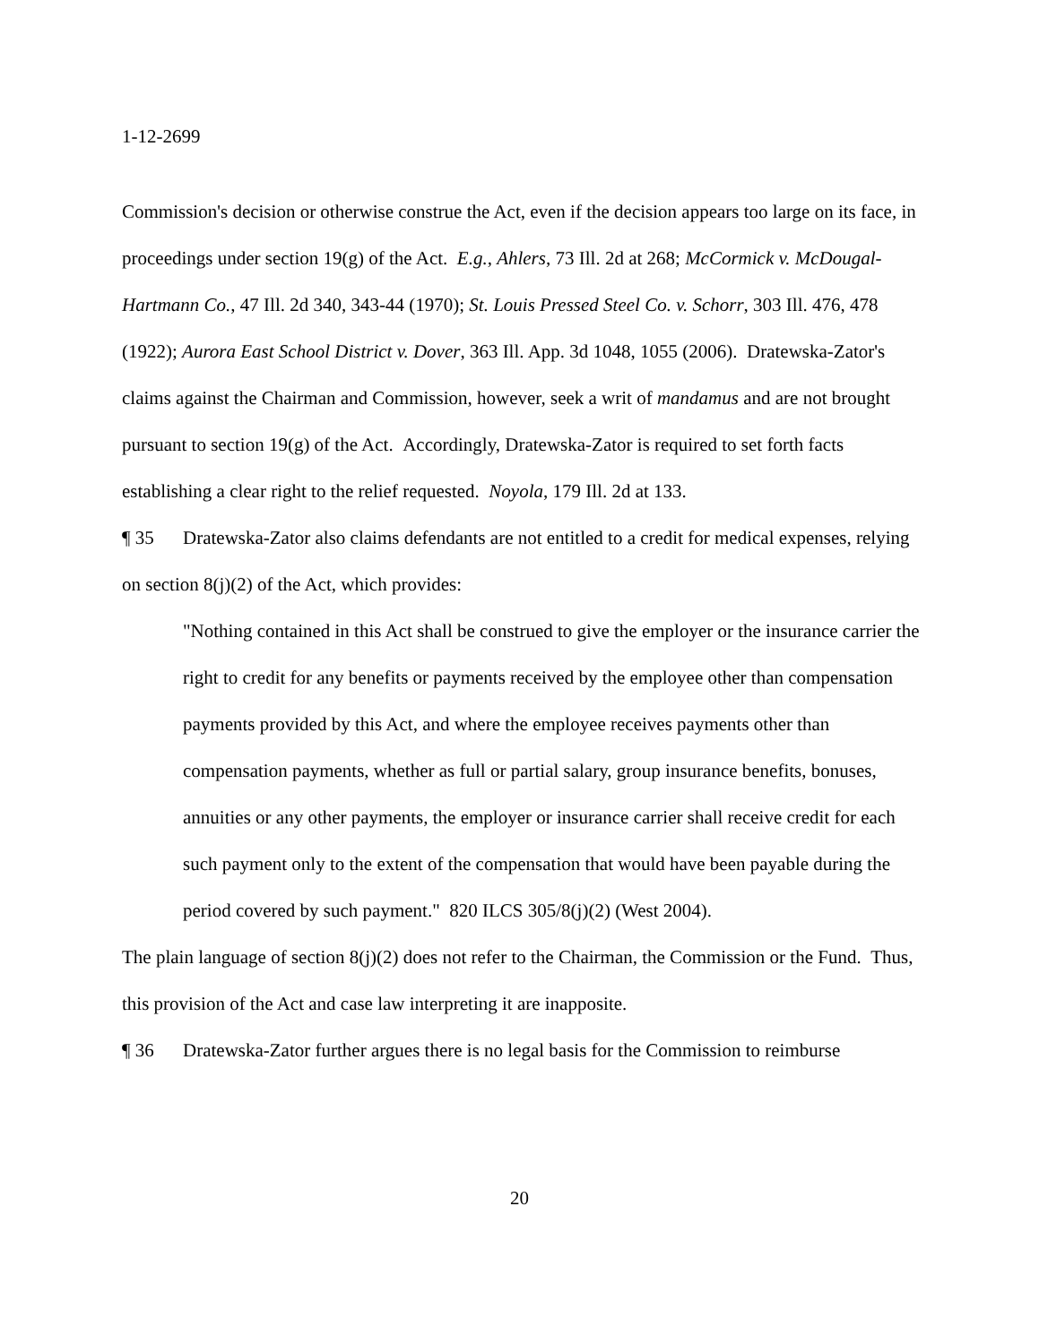1-12-2699
Commission's decision or otherwise construe the Act, even if the decision appears too large on its face, in proceedings under section 19(g) of the Act. E.g., Ahlers, 73 Ill. 2d at 268; McCormick v. McDougal-Hartmann Co., 47 Ill. 2d 340, 343-44 (1970); St. Louis Pressed Steel Co. v. Schorr, 303 Ill. 476, 478 (1922); Aurora East School District v. Dover, 363 Ill. App. 3d 1048, 1055 (2006). Dratewska-Zator's claims against the Chairman and Commission, however, seek a writ of mandamus and are not brought pursuant to section 19(g) of the Act. Accordingly, Dratewska-Zator is required to set forth facts establishing a clear right to the relief requested. Noyola, 179 Ill. 2d at 133.
¶ 35 Dratewska-Zator also claims defendants are not entitled to a credit for medical expenses, relying on section 8(j)(2) of the Act, which provides:
"Nothing contained in this Act shall be construed to give the employer or the insurance carrier the right to credit for any benefits or payments received by the employee other than compensation payments provided by this Act, and where the employee receives payments other than compensation payments, whether as full or partial salary, group insurance benefits, bonuses, annuities or any other payments, the employer or insurance carrier shall receive credit for each such payment only to the extent of the compensation that would have been payable during the period covered by such payment." 820 ILCS 305/8(j)(2) (West 2004).
The plain language of section 8(j)(2) does not refer to the Chairman, the Commission or the Fund. Thus, this provision of the Act and case law interpreting it are inapposite.
¶ 36 Dratewska-Zator further argues there is no legal basis for the Commission to reimburse
20